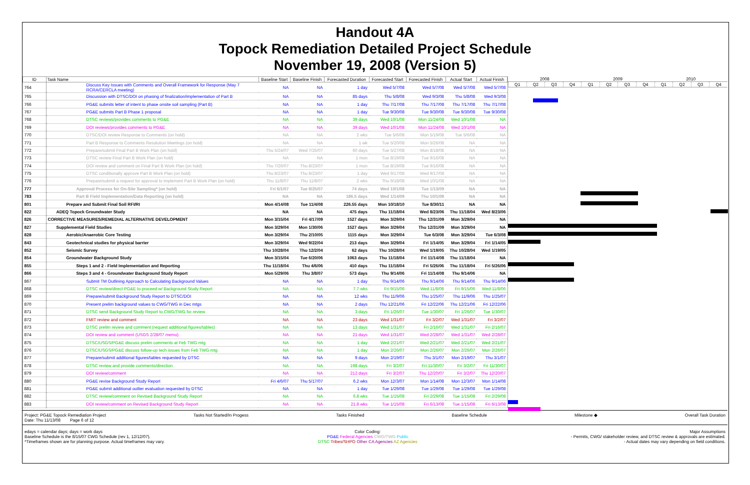Handout 4A
Topock Remediation Detailed Project Schedule
November 19, 2008 (Version 5)
| ID | Task Name | Baseline Start | Baseline Finish | Forecasted Duration | Forecasted Start | Forecasted Finish | Actual Start | Actual Finish |
| --- | --- | --- | --- | --- | --- | --- | --- | --- |
| 764 | Discuss Key Issues with Comments and Overall Framework for Response (May 7 RCRA/CERCLA meeting) | NA | NA | 1 day | Wed 5/7/08 | Wed 5/7/08 | Wed 5/7/08 | Wed 5/7/08 |
| 765 | Discussion with DTSC/DOI on phasing of finalization/implementation of Part B | NA | NA | 85 days | Thu 5/8/08 | Wed 9/3/08 | Thu 5/8/08 | Wed 9/3/08 |
| 766 | PG&E submits letter of intent to phase onsite soil sampling (Part B) | NA | NA | 1 day | Thu 7/17/08 | Thu 7/17/08 | Thu 7/17/08 | Thu 7/17/08 |
| 767 | PG&E submits Part B Phase 1 proposal | NA | NA | 1 day | Tue 9/30/08 | Tue 9/30/08 | Tue 9/30/08 | Tue 9/30/08 |
| 768 | DTSC reviews/provides comments to PG&E | NA | NA | 39 days | Wed 10/1/08 | Mon 11/24/08 | Wed 10/1/08 | NA |
| 769 | DOI reviews/provides comments to PG&E | NA | NA | 39 days | Wed 10/1/08 | Mon 11/24/08 | Wed 10/1/08 | NA |
| 770 | DTSC/DOI review Response to Comments (on hold) | NA | NA | 2 wks | Tue 5/6/08 | Mon 5/19/08 | Tue 5/6/08 | NA |
| 771 | Part B Response to Comments Resolution Meetings (on hold) | NA | NA | 1 wk | Tue 5/20/08 | Mon 5/26/08 | NA | NA |
| 772 | Prepare/submit Final Part B Work Plan (on hold) | Thu 5/24/07 | Wed 7/25/07 | 60 days | Tue 5/27/08 | Mon 8/18/08 | NA | NA |
| 773 | DTSC review Final Part B Work Plan (on hold) | NA | NA | 1 mon | Tue 8/19/08 | Tue 9/16/08 | NA | NA |
| 774 | DOI review and comment on Final Part B Work Plan (on hold) | Thu 7/26/07 | Thu 8/23/07 | 1 mon | Tue 8/19/08 | Tue 9/16/08 | NA | NA |
| 775 | DTSC conditionally approve Part B Work Plan (on hold) | Thu 8/23/07 | Thu 8/23/07 | 1 day | Wed 9/17/08 | Wed 9/17/08 | NA | NA |
| 776 | Prepare/submit a request for approval to implement Part B Work Plan (on hold) | Thu 11/8/07 | Thu 11/8/07 | 2 wks | Thu 9/18/08 | Wed 10/1/08 | NA | NA |
| 777 | Approval Process for On-Site Sampling* (on hold) | Fri 6/1/07 | Tue 9/25/07 | 74 days | Wed 10/1/08 | Tue 1/13/09 | NA | NA |
| 783 | Part B Field Implementation/Data Reporting (on hold) | NA | NA | 186.5 days | Wed 1/14/09 | Thu 10/1/09 | NA | NA |
| 801 | Prepare and Submit Final Soil RFI/RI | Mon 4/14/08 | Tue 11/4/08 | 226.55 days | Mon 10/18/10 | Tue 8/30/11 | NA | NA |
| 822 | ADEQ Topock Groundwater Study | NA | NA | 475 days | Thu 11/18/04 | Wed 8/23/06 | Thu 11/18/04 | Wed 8/23/06 |
| 826 | CORRECTIVE MEASURES/REMEDIAL ALTERNATIVE DEVELOPMENT | Mon 3/15/04 | Fri 4/17/09 | 1527 days | Mon 3/29/04 | Thu 12/31/09 | Mon 3/29/04 | NA |
| 827 | Supplemental Field Studies | Mon 3/29/04 | Mon 1/30/06 | 1527 days | Mon 3/29/04 | Thu 12/31/09 | Mon 3/29/04 | NA |
| 828 | Aerobic/Anaerobic Core Testing | Mon 3/29/04 | Thu 2/10/05 | 1115 days | Mon 3/29/04 | Tue 6/3/08 | Mon 3/29/04 | Tue 6/3/08 |
| 843 | Geotechnical studies for physical barrier | Mon 3/29/04 | Wed 9/22/04 | 213 days | Mon 3/29/04 | Fri 1/14/05 | Mon 3/29/04 | Fri 1/14/05 |
| 852 | Seismic Survey | Thu 10/28/04 | Thu 12/2/04 | 62 days | Thu 10/28/04 | Wed 1/19/05 | Thu 10/28/04 | Wed 1/19/05 |
| 854 | Groundwater Background Study | Mon 3/15/04 | Tue 6/20/06 | 1063 days | Thu 11/18/04 | Fri 11/14/08 | Thu 11/18/04 | NA |
| 855 | Steps 1 and 2 - Field Implementation and Reporting | Thu 11/18/04 | Thu 4/6/06 | 410 days | Thu 11/18/04 | Fri 5/26/06 | Thu 11/18/04 | Fri 5/26/06 |
| 866 | Steps 3 and 4 - Groundwater Background Study Report | Mon 5/29/06 | Thu 3/8/07 | 573 days | Thu 9/14/06 | Fri 11/14/08 | Thu 9/14/06 | NA |
| 867 | Submit TM Outlining Approach to Calculating Background Values | NA | NA | 1 day | Thu 9/14/06 | Thu 9/14/06 | Thu 9/14/06 | Thu 9/14/06 |
| 868 | DTSC review/direct PG&E to proceed w/ Background Study Report | NA | NA | 7.7 wks | Fri 9/15/06 | Wed 11/8/06 | Fri 9/15/06 | Wed 11/8/06 |
| 869 | Prepare/submit Background Study Report to DTSC/DOI | NA | NA | 12 wks | Thu 11/9/06 | Thu 1/25/07 | Thu 11/9/06 | Thu 1/25/07 |
| 870 | Present prelim background values to CWG/TWG in Dec mtgs | NA | NA | 2 days | Thu 12/21/06 | Fri 12/22/06 | Thu 12/21/06 | Fri 12/22/06 |
| 871 | DTSC send Background Study Report to CWG/TWG for review | NA | NA | 3 days | Fri 1/26/07 | Tue 1/30/07 | Fri 1/26/07 | Tue 1/30/07 |
| 872 | FMIT review and comment | NA | NA | 23 days | Wed 1/31/07 | Fri 3/2/07 | Wed 1/31/07 | Fri 3/2/07 |
| 873 | DTSC prelim review and comment (request additional figures/tables) | NA | NA | 13 days | Wed 1/31/07 | Fri 2/16/07 | Wed 1/31/07 | Fri 2/16/07 |
| 874 | DOI review and comment (USGS 2/28/07 memo) | NA | NA | 21 days | Wed 1/31/07 | Wed 2/28/07 | Wed 1/31/07 | Wed 2/28/07 |
| 875 | DTSC/USGS/PG&E discuss prelim comments at Feb TWG mtg | NA | NA | 1 day | Wed 2/21/07 | Wed 2/21/07 | Wed 2/21/07 | Wed 2/21/07 |
| 876 | DTSC/USGS/PG&E discuss follow-up tech issues from Feb TWG mtg | NA | NA | 1 day | Mon 2/26/07 | Mon 2/26/07 | Mon 2/26/07 | Mon 2/26/07 |
| 877 | Prepare/submit additional figures/tables requested by DTSC | NA | NA | 9 days | Mon 2/19/07 | Thu 3/1/07 | Mon 2/19/07 | Thu 3/1/07 |
| 878 | DTSC review and provide comments/direction | NA | NA | 198 days | Fri 3/2/07 | Fri 11/30/07 | Fri 3/2/07 | Fri 11/30/07 |
| 879 | DOI review/comment | NA | NA | 212 days | Fri 3/2/07 | Thu 12/20/07 | Fri 3/2/07 | Thu 12/20/07 |
| 880 | PG&E revise Background Study Report | Fri 4/6/07 | Thu 5/17/07 | 6.2 wks | Mon 12/3/07 | Mon 1/14/08 | Mon 12/3/07 | Mon 1/14/08 |
| 881 | PG&E submit additional outlier evaluation requested by DTSC | NA | NA | 1 day | Tue 1/29/08 | Tue 1/29/08 | Tue 1/29/08 | Tue 1/29/08 |
| 882 | DTSC review/comment on Revised Background Study Report | NA | NA | 6.8 wks | Tue 1/15/08 | Fri 2/29/08 | Tue 1/15/08 | Fri 2/29/08 |
| 883 | DOI review/comment on Revised Background Study Report | NA | NA | 21.8 wks | Tue 1/15/08 | Fri 6/13/08 | Tue 1/15/08 | Fri 6/13/08 |
2008 2009 2010
Q1 Q2 Q3 Q4 Q1 Q2 Q3 Q4 Q1 Q2 Q3 Q4
Project: PG&E Topock Remediation Project
Date: Thu 11/13/08 Page 6 of 12 Tasks Not Started/In Progess Tasks Finished Baseline Schedule Milestone ◆ Overall Task Duration
edays = calendar days; days = work days
Baseline Schedule is the 8/15/07 CWG Schedule (rev 1, 12/12/07).
*Timeframes shown are for planning purpose. Actual timeframes may vary.
Color Coding:
PG&E Federal Agencies CWG/TWG Public
DTSC Tribes/SHPO Other CA Agencies AZ Agencies
Major Assumptions
- Permits, CWG/ stakeholder review, and DTSC review & approvals are estimated.
- Actual dates may vary depending on field conditions.